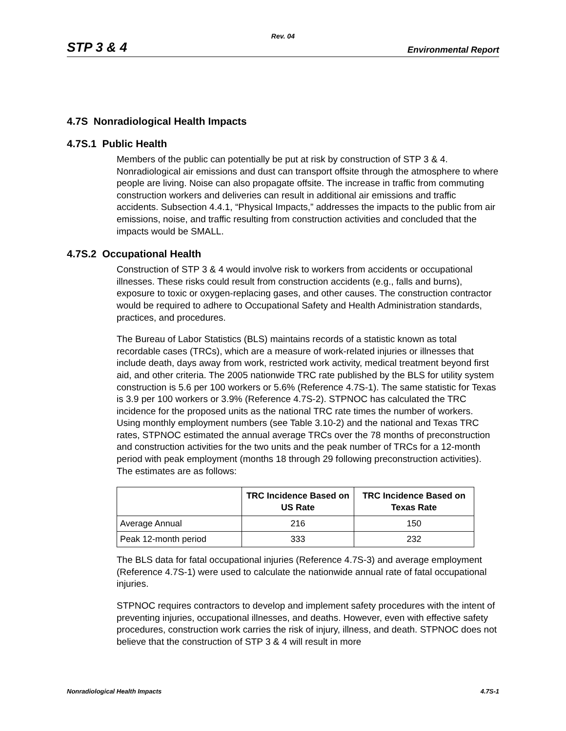Rev. 04
STP 3 & 4 Environmental Report
4.7S Nonradiological Health Impacts
4.7S.1 Public Health
Members of the public can potentially be put at risk by construction of STP 3 & 4. Nonradiological air emissions and dust can transport offsite through the atmosphere to where people are living. Noise can also propagate offsite. The increase in traffic from commuting construction workers and deliveries can result in additional air emissions and traffic accidents. Subsection 4.4.1, “Physical Impacts,” addresses the impacts to the public from air emissions, noise, and traffic resulting from construction activities and concluded that the impacts would be SMALL.
4.7S.2 Occupational Health
Construction of STP 3 & 4 would involve risk to workers from accidents or occupational illnesses. These risks could result from construction accidents (e.g., falls and burns), exposure to toxic or oxygen-replacing gases, and other causes. The construction contractor would be required to adhere to Occupational Safety and Health Administration standards, practices, and procedures.
The Bureau of Labor Statistics (BLS) maintains records of a statistic known as total recordable cases (TRCs), which are a measure of work-related injuries or illnesses that include death, days away from work, restricted work activity, medical treatment beyond first aid, and other criteria. The 2005 nationwide TRC rate published by the BLS for utility system construction is 5.6 per 100 workers or 5.6% (Reference 4.7S-1). The same statistic for Texas is 3.9 per 100 workers or 3.9% (Reference 4.7S-2). STPNOC has calculated the TRC incidence for the proposed units as the national TRC rate times the number of workers. Using monthly employment numbers (see Table 3.10-2) and the national and Texas TRC rates, STPNOC estimated the annual average TRCs over the 78 months of preconstruction and construction activities for the two units and the peak number of TRCs for a 12-month period with peak employment (months 18 through 29 following preconstruction activities). The estimates are as follows:
| | TRC Incidence Based on US Rate | TRC Incidence Based on Texas Rate |
| --- | --- | --- |
| Average Annual | 216 | 150 |
| Peak 12-month period | 333 | 232 |
The BLS data for fatal occupational injuries (Reference 4.7S-3) and average employment (Reference 4.7S-1) were used to calculate the nationwide annual rate of fatal occupational injuries.
STPNOC requires contractors to develop and implement safety procedures with the intent of preventing injuries, occupational illnesses, and deaths. However, even with effective safety procedures, construction work carries the risk of injury, illness, and death. STPNOC does not believe that the construction of STP 3 & 4 will result in more
Nonradiological Health Impacts 4.7S-1